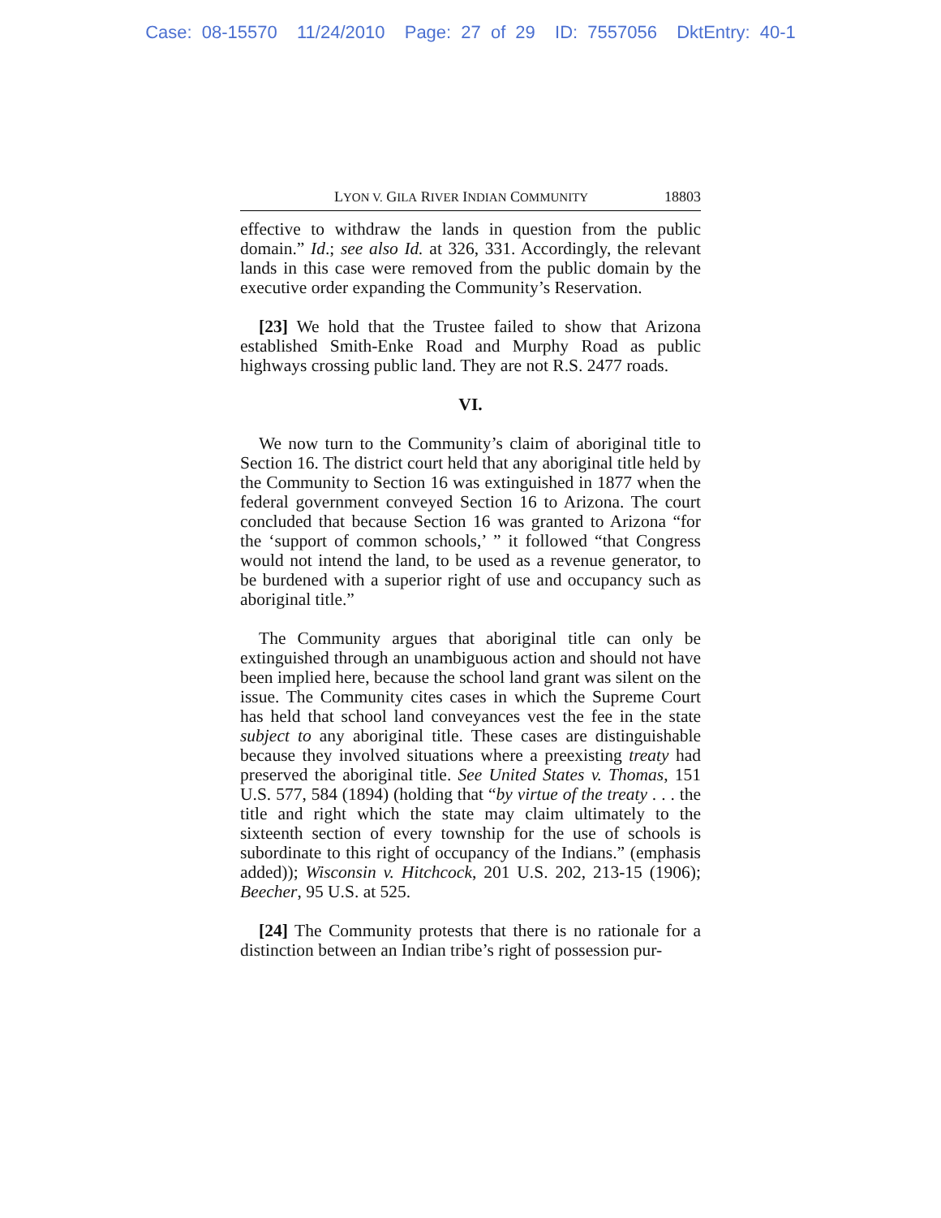Case: 08-15570 11/24/2010 Page: 27 of 29 ID: 7557056 DktEntry: 40-1
LYON V. GILA RIVER INDIAN COMMUNITY 18803
effective to withdraw the lands in question from the public domain.” Id.; see also Id. at 326, 331. Accordingly, the relevant lands in this case were removed from the public domain by the executive order expanding the Community’s Reservation.
[23] We hold that the Trustee failed to show that Arizona established Smith-Enke Road and Murphy Road as public highways crossing public land. They are not R.S. 2477 roads.
VI.
We now turn to the Community’s claim of aboriginal title to Section 16. The district court held that any aboriginal title held by the Community to Section 16 was extinguished in 1877 when the federal government conveyed Section 16 to Arizona. The court concluded that because Section 16 was granted to Arizona “for the ‘support of common schools,’ ” it followed “that Congress would not intend the land, to be used as a revenue generator, to be burdened with a superior right of use and occupancy such as aboriginal title.”
The Community argues that aboriginal title can only be extinguished through an unambiguous action and should not have been implied here, because the school land grant was silent on the issue. The Community cites cases in which the Supreme Court has held that school land conveyances vest the fee in the state subject to any aboriginal title. These cases are distinguishable because they involved situations where a preexisting treaty had preserved the aboriginal title. See United States v. Thomas, 151 U.S. 577, 584 (1894) (holding that “by virtue of the treaty . . . the title and right which the state may claim ultimately to the sixteenth section of every township for the use of schools is subordinate to this right of occupancy of the Indians.” (emphasis added)); Wisconsin v. Hitchcock, 201 U.S. 202, 213-15 (1906); Beecher, 95 U.S. at 525.
[24] The Community protests that there is no rationale for a distinction between an Indian tribe’s right of possession pur-